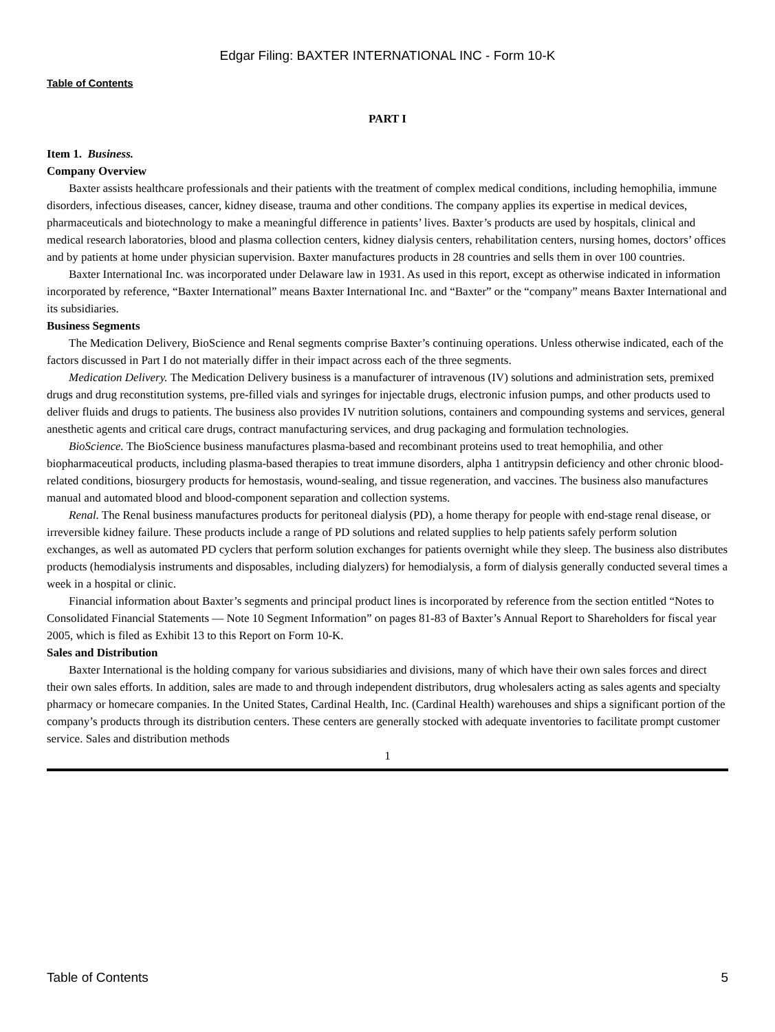Edgar Filing: BAXTER INTERNATIONAL INC - Form 10-K
Table of Contents
PART I
Item 1. Business.
Company Overview
Baxter assists healthcare professionals and their patients with the treatment of complex medical conditions, including hemophilia, immune disorders, infectious diseases, cancer, kidney disease, trauma and other conditions. The company applies its expertise in medical devices, pharmaceuticals and biotechnology to make a meaningful difference in patients’ lives. Baxter’s products are used by hospitals, clinical and medical research laboratories, blood and plasma collection centers, kidney dialysis centers, rehabilitation centers, nursing homes, doctors’ offices and by patients at home under physician supervision. Baxter manufactures products in 28 countries and sells them in over 100 countries.
Baxter International Inc. was incorporated under Delaware law in 1931. As used in this report, except as otherwise indicated in information incorporated by reference, “Baxter International” means Baxter International Inc. and “Baxter” or the “company” means Baxter International and its subsidiaries.
Business Segments
The Medication Delivery, BioScience and Renal segments comprise Baxter’s continuing operations. Unless otherwise indicated, each of the factors discussed in Part I do not materially differ in their impact across each of the three segments.
Medication Delivery. The Medication Delivery business is a manufacturer of intravenous (IV) solutions and administration sets, premixed drugs and drug reconstitution systems, pre-filled vials and syringes for injectable drugs, electronic infusion pumps, and other products used to deliver fluids and drugs to patients. The business also provides IV nutrition solutions, containers and compounding systems and services, general anesthetic agents and critical care drugs, contract manufacturing services, and drug packaging and formulation technologies.
BioScience. The BioScience business manufactures plasma-based and recombinant proteins used to treat hemophilia, and other biopharmaceutical products, including plasma-based therapies to treat immune disorders, alpha 1 antitrypsin deficiency and other chronic blood-related conditions, biosurgery products for hemostasis, wound-sealing, and tissue regeneration, and vaccines. The business also manufactures manual and automated blood and blood-component separation and collection systems.
Renal. The Renal business manufactures products for peritoneal dialysis (PD), a home therapy for people with end-stage renal disease, or irreversible kidney failure. These products include a range of PD solutions and related supplies to help patients safely perform solution exchanges, as well as automated PD cyclers that perform solution exchanges for patients overnight while they sleep. The business also distributes products (hemodialysis instruments and disposables, including dialyzers) for hemodialysis, a form of dialysis generally conducted several times a week in a hospital or clinic.
Financial information about Baxter’s segments and principal product lines is incorporated by reference from the section entitled “Notes to Consolidated Financial Statements — Note 10 Segment Information” on pages 81-83 of Baxter’s Annual Report to Shareholders for fiscal year 2005, which is filed as Exhibit 13 to this Report on Form 10-K.
Sales and Distribution
Baxter International is the holding company for various subsidiaries and divisions, many of which have their own sales forces and direct their own sales efforts. In addition, sales are made to and through independent distributors, drug wholesalers acting as sales agents and specialty pharmacy or homecare companies. In the United States, Cardinal Health, Inc. (Cardinal Health) warehouses and ships a significant portion of the company’s products through its distribution centers. These centers are generally stocked with adequate inventories to facilitate prompt customer service. Sales and distribution methods
1
Table of Contents 5